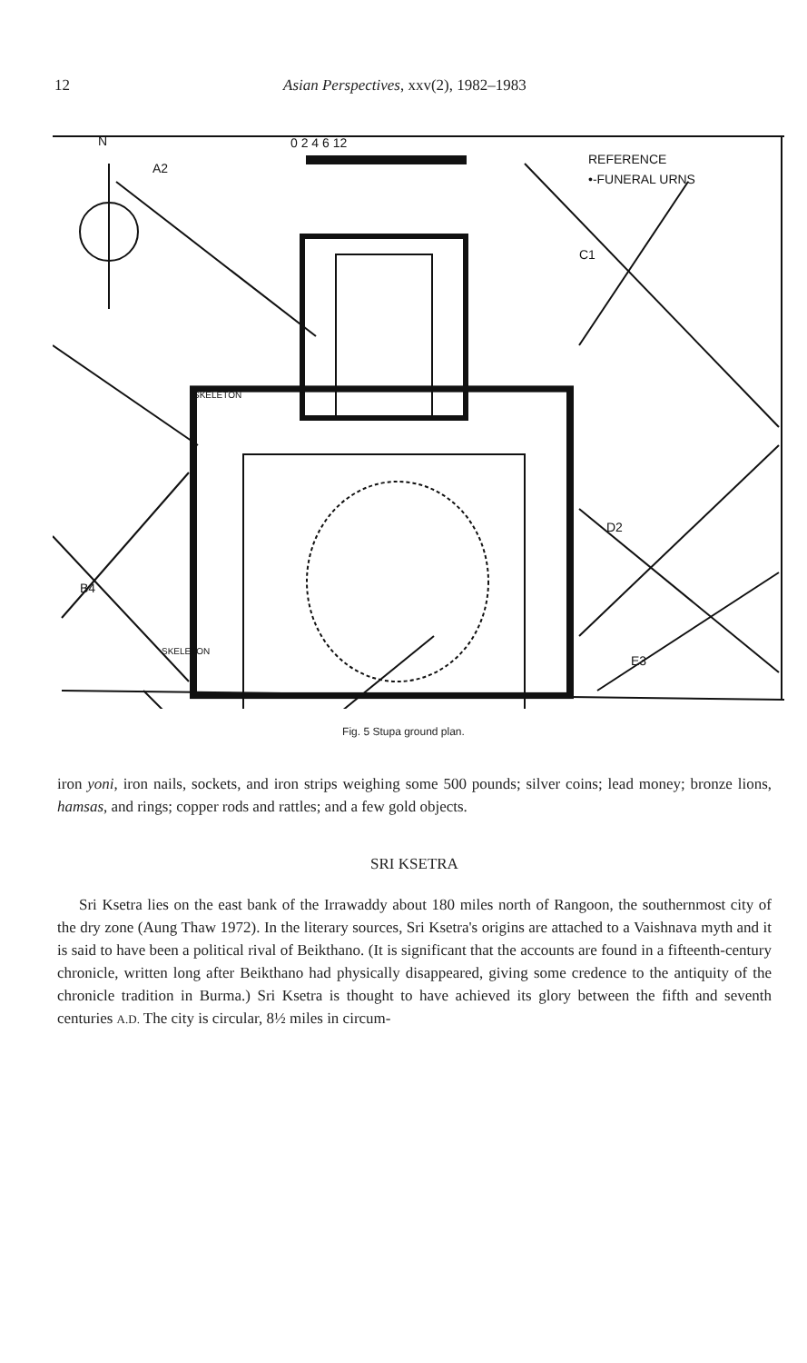12 Asian Perspectives, xxv(2), 1982–1983
N
0 2 4 6 12
REFERENCE
•-FUNERAL URNS
A2
C1
D2
B4
E3
SKELETON
SKELETON
Fig. 5 Stupa ground plan.
iron yoni, iron nails, sockets, and iron strips weighing some 500 pounds; silver coins; lead money; bronze lions, hamsas, and rings; copper rods and rattles; and a few gold objects.
SRI KSETRA
Sri Ksetra lies on the east bank of the Irrawaddy about 180 miles north of Rangoon, the southernmost city of the dry zone (Aung Thaw 1972). In the literary sources, Sri Ksetra's origins are attached to a Vaishnava myth and it is said to have been a political rival of Beikthano. (It is significant that the accounts are found in a fifteenth-century chronicle, written long after Beikthano had physically disappeared, giving some credence to the antiquity of the chronicle tradition in Burma.) Sri Ksetra is thought to have achieved its glory between the fifth and seventh centuries A.D. The city is circular, 8½ miles in circum-